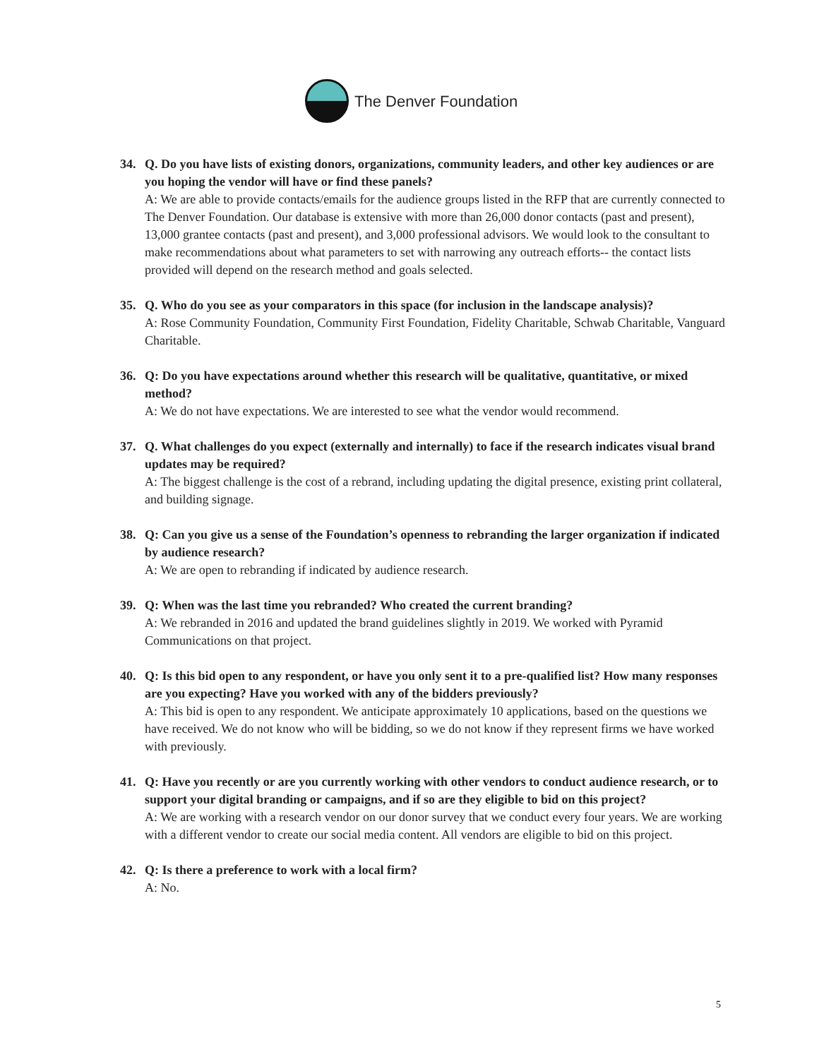The Denver Foundation
34. Q. Do you have lists of existing donors, organizations, community leaders, and other key audiences or are you hoping the vendor will have or find these panels?
A: We are able to provide contacts/emails for the audience groups listed in the RFP that are currently connected to The Denver Foundation. Our database is extensive with more than 26,000 donor contacts (past and present), 13,000 grantee contacts (past and present), and 3,000 professional advisors. We would look to the consultant to make recommendations about what parameters to set with narrowing any outreach efforts-- the contact lists provided will depend on the research method and goals selected.
35. Q. Who do you see as your comparators in this space (for inclusion in the landscape analysis)?
A: Rose Community Foundation, Community First Foundation, Fidelity Charitable, Schwab Charitable, Vanguard Charitable.
36. Q: Do you have expectations around whether this research will be qualitative, quantitative, or mixed method?
A: We do not have expectations. We are interested to see what the vendor would recommend.
37. Q. What challenges do you expect (externally and internally) to face if the research indicates visual brand updates may be required?
A: The biggest challenge is the cost of a rebrand, including updating the digital presence, existing print collateral, and building signage.
38. Q: Can you give us a sense of the Foundation’s openness to rebranding the larger organization if indicated by audience research?
A: We are open to rebranding if indicated by audience research.
39. Q: When was the last time you rebranded? Who created the current branding?
A: We rebranded in 2016 and updated the brand guidelines slightly in 2019. We worked with Pyramid Communications on that project.
40. Q: Is this bid open to any respondent, or have you only sent it to a pre-qualified list? How many responses are you expecting? Have you worked with any of the bidders previously?
A: This bid is open to any respondent. We anticipate approximately 10 applications, based on the questions we have received. We do not know who will be bidding, so we do not know if they represent firms we have worked with previously.
41. Q: Have you recently or are you currently working with other vendors to conduct audience research, or to support your digital branding or campaigns, and if so are they eligible to bid on this project?
A: We are working with a research vendor on our donor survey that we conduct every four years. We are working with a different vendor to create our social media content. All vendors are eligible to bid on this project.
42. Q: Is there a preference to work with a local firm?
A: No.
5